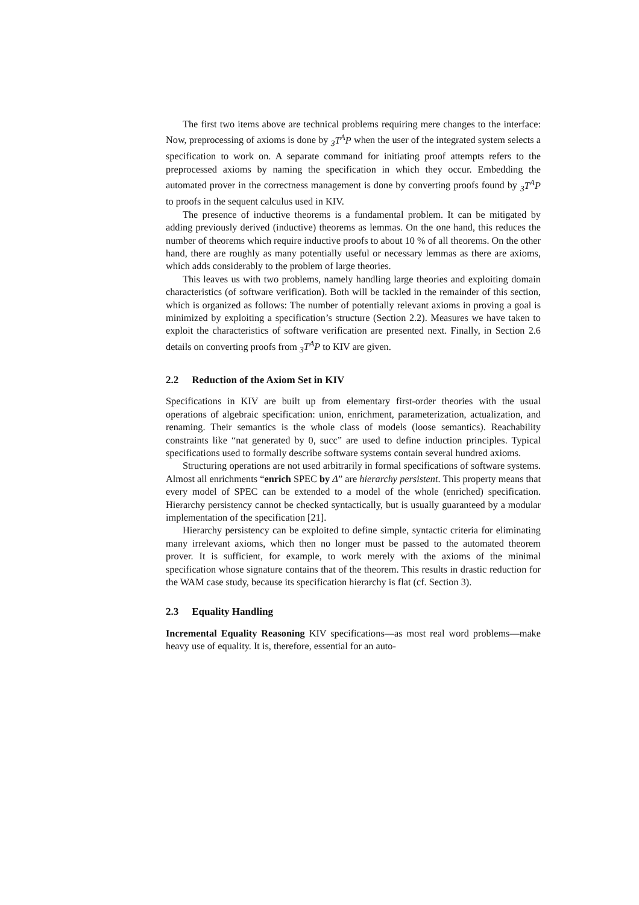The first two items above are technical problems requiring mere changes to the interface: Now, preprocessing of axioms is done by <sub>3</sub>T<sup>A</sup>P when the user of the integrated system selects a specification to work on. A separate command for initiating proof attempts refers to the preprocessed axioms by naming the specification in which they occur. Embedding the automated prover in the correctness management is done by converting proofs found by <sub>3</sub>T<sup>A</sup>P to proofs in the sequent calculus used in KIV.
The presence of inductive theorems is a fundamental problem. It can be mitigated by adding previously derived (inductive) theorems as lemmas. On the one hand, this reduces the number of theorems which require inductive proofs to about 10 % of all theorems. On the other hand, there are roughly as many potentially useful or necessary lemmas as there are axioms, which adds considerably to the problem of large theories.
This leaves us with two problems, namely handling large theories and exploiting domain characteristics (of software verification). Both will be tackled in the remainder of this section, which is organized as follows: The number of potentially relevant axioms in proving a goal is minimized by exploiting a specification’s structure (Section 2.2). Measures we have taken to exploit the characteristics of software verification are presented next. Finally, in Section 2.6 details on converting proofs from <sub>3</sub>T<sup>A</sup>P to KIV are given.
2.2 Reduction of the Axiom Set in KIV
Specifications in KIV are built up from elementary first-order theories with the usual operations of algebraic specification: union, enrichment, parameterization, actualization, and renaming. Their semantics is the whole class of models (loose semantics). Reachability constraints like “nat generated by 0, succ” are used to define induction principles. Typical specifications used to formally describe software systems contain several hundred axioms.
Structuring operations are not used arbitrarily in formal specifications of software systems. Almost all enrichments “enrich SPEC by Δ” are hierarchy persistent. This property means that every model of SPEC can be extended to a model of the whole (enriched) specification. Hierarchy persistency cannot be checked syntactically, but is usually guaranteed by a modular implementation of the specification [21].
Hierarchy persistency can be exploited to define simple, syntactic criteria for eliminating many irrelevant axioms, which then no longer must be passed to the automated theorem prover. It is sufficient, for example, to work merely with the axioms of the minimal specification whose signature contains that of the theorem. This results in drastic reduction for the WAM case study, because its specification hierarchy is flat (cf. Section 3).
2.3 Equality Handling
Incremental Equality Reasoning KIV specifications—as most real word problems—make heavy use of equality. It is, therefore, essential for an auto-